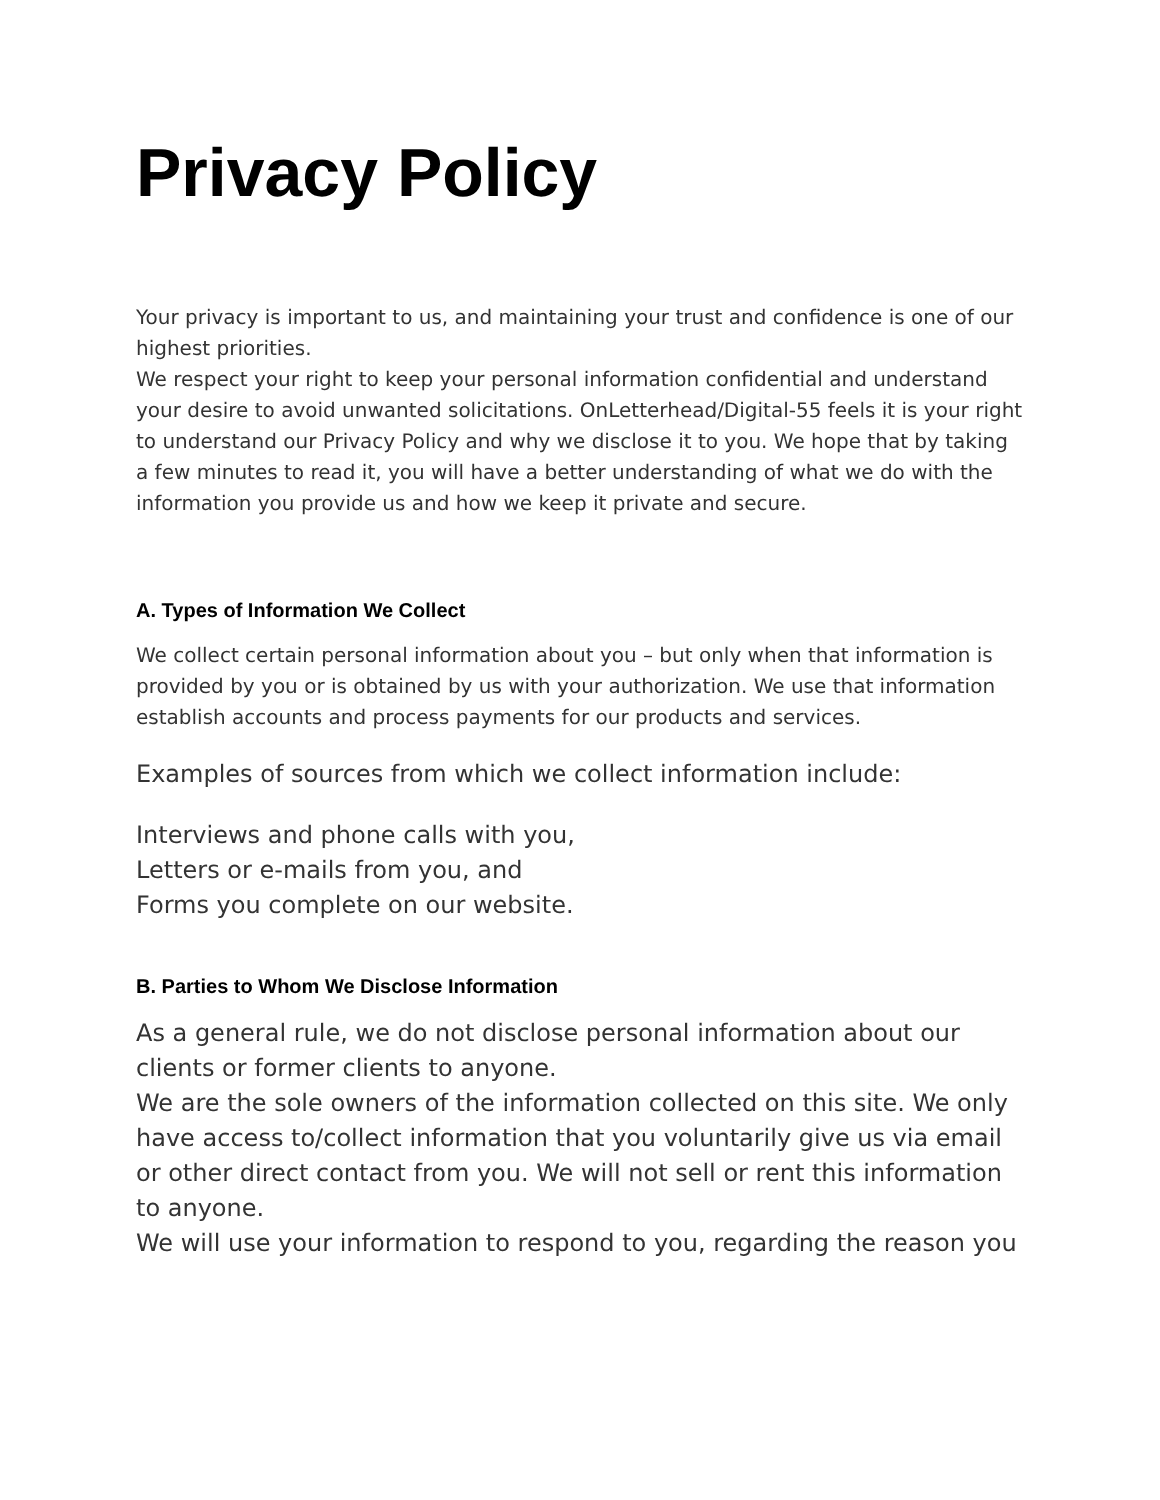Privacy Policy
Your privacy is important to us, and maintaining your trust and confidence is one of our highest priorities.
We respect your right to keep your personal information confidential and understand your desire to avoid unwanted solicitations. OnLetterhead/Digital-55 feels it is your right to understand our Privacy Policy and why we disclose it to you. We hope that by taking a few minutes to read it, you will have a better understanding of what we do with the information you provide us and how we keep it private and secure.
A. Types of Information We Collect
We collect certain personal information about you – but only when that information is provided by you or is obtained by us with your authorization. We use that information establish accounts and process payments for our products and services.
Examples of sources from which we collect information include:
Interviews and phone calls with you,
Letters or e-mails from you, and
Forms you complete on our website.
B. Parties to Whom We Disclose Information
As a general rule, we do not disclose personal information about our clients or former clients to anyone.
We are the sole owners of the information collected on this site. We only have access to/collect information that you voluntarily give us via email or other direct contact from you. We will not sell or rent this information to anyone.
We will use your information to respond to you, regarding the reason you